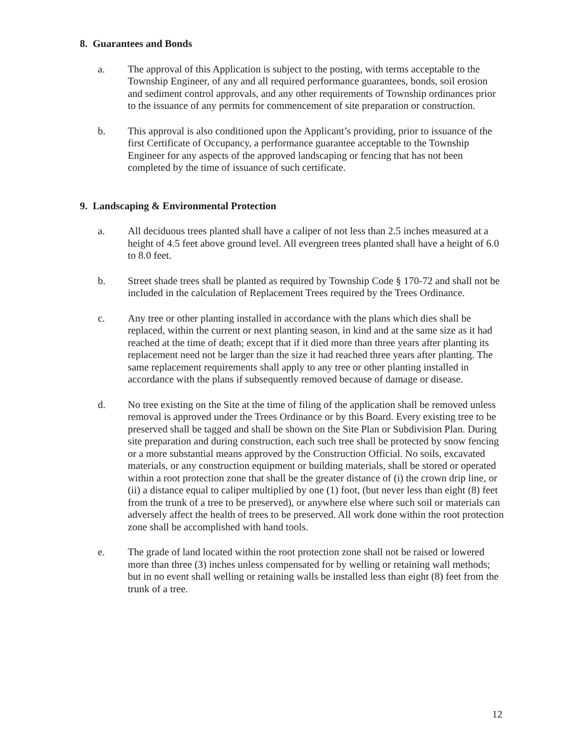8. Guarantees and Bonds
a. The approval of this Application is subject to the posting, with terms acceptable to the Township Engineer, of any and all required performance guarantees, bonds, soil erosion and sediment control approvals, and any other requirements of Township ordinances prior to the issuance of any permits for commencement of site preparation or construction.
b. This approval is also conditioned upon the Applicant’s providing, prior to issuance of the first Certificate of Occupancy, a performance guarantee acceptable to the Township Engineer for any aspects of the approved landscaping or fencing that has not been completed by the time of issuance of such certificate.
9. Landscaping & Environmental Protection
a. All deciduous trees planted shall have a caliper of not less than 2.5 inches measured at a height of 4.5 feet above ground level. All evergreen trees planted shall have a height of 6.0 to 8.0 feet.
b. Street shade trees shall be planted as required by Township Code § 170-72 and shall not be included in the calculation of Replacement Trees required by the Trees Ordinance.
c. Any tree or other planting installed in accordance with the plans which dies shall be replaced, within the current or next planting season, in kind and at the same size as it had reached at the time of death; except that if it died more than three years after planting its replacement need not be larger than the size it had reached three years after planting. The same replacement requirements shall apply to any tree or other planting installed in accordance with the plans if subsequently removed because of damage or disease.
d. No tree existing on the Site at the time of filing of the application shall be removed unless removal is approved under the Trees Ordinance or by this Board. Every existing tree to be preserved shall be tagged and shall be shown on the Site Plan or Subdivision Plan. During site preparation and during construction, each such tree shall be protected by snow fencing or a more substantial means approved by the Construction Official. No soils, excavated materials, or any construction equipment or building materials, shall be stored or operated within a root protection zone that shall be the greater distance of (i) the crown drip line, or (ii) a distance equal to caliper multiplied by one (1) foot, (but never less than eight (8) feet from the trunk of a tree to be preserved), or anywhere else where such soil or materials can adversely affect the health of trees to be preserved. All work done within the root protection zone shall be accomplished with hand tools.
e. The grade of land located within the root protection zone shall not be raised or lowered more than three (3) inches unless compensated for by welling or retaining wall methods; but in no event shall welling or retaining walls be installed less than eight (8) feet from the trunk of a tree.
12